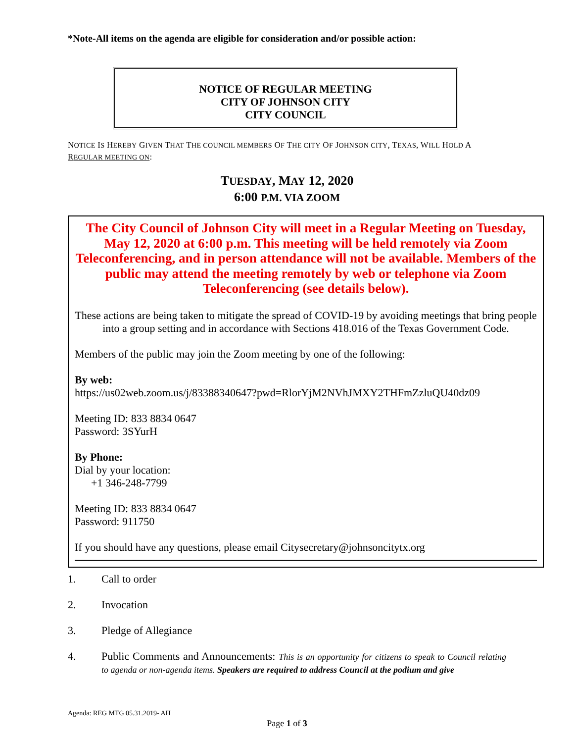*Note-All items on the agenda are eligible for consideration and/or possible action:
NOTICE OF REGULAR MEETING
CITY OF JOHNSON CITY
CITY COUNCIL
NOTICE IS HEREBY GIVEN THAT THE COUNCIL MEMBERS OF THE CITY OF JOHNSON CITY, TEXAS, WILL HOLD A REGULAR MEETING ON:
TUESDAY, MAY 12, 2020
6:00 P.M. VIA ZOOM
The City Council of Johnson City will meet in a Regular Meeting on Tuesday, May 12, 2020 at 6:00 p.m. This meeting will be held remotely via Zoom Teleconferencing, and in person attendance will not be available. Members of the public may attend the meeting remotely by web or telephone via Zoom Teleconferencing (see details below).
These actions are being taken to mitigate the spread of COVID-19 by avoiding meetings that bring people into a group setting and in accordance with Sections 418.016 of the Texas Government Code.
Members of the public may join the Zoom meeting by one of the following:
By web:
https://us02web.zoom.us/j/83388340647?pwd=RlorYjM2NVhJMXY2THFmZzluQU40dz09
Meeting ID: 833 8834 0647
Password: 3SYurH
By Phone:
Dial by your location:
+1 346-248-7799
Meeting ID: 833 8834 0647
Password: 911750
If you should have any questions, please email Citysecretary@johnsoncitytx.org
1. Call to order
2. Invocation
3. Pledge of Allegiance
4. Public Comments and Announcements: This is an opportunity for citizens to speak to Council relating to agenda or non-agenda items. Speakers are required to address Council at the podium and give
Agenda: REG MTG 05.31.2019- AH
Page 1 of 3